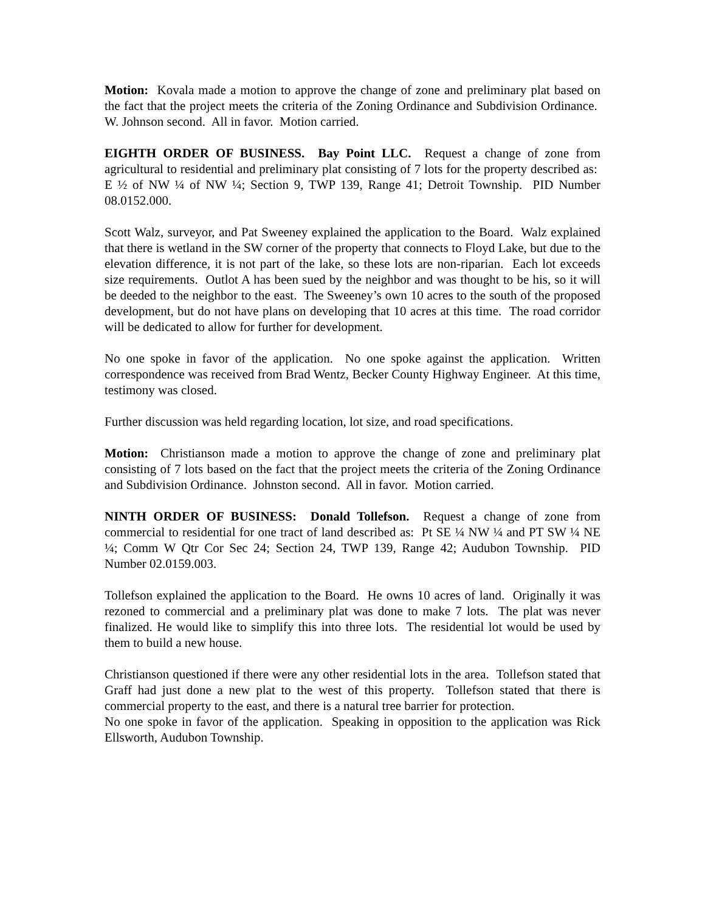Motion: Kovala made a motion to approve the change of zone and preliminary plat based on the fact that the project meets the criteria of the Zoning Ordinance and Subdivision Ordinance. W. Johnson second. All in favor. Motion carried.
EIGHTH ORDER OF BUSINESS. Bay Point LLC. Request a change of zone from agricultural to residential and preliminary plat consisting of 7 lots for the property described as: E ½ of NW ¼ of NW ¼; Section 9, TWP 139, Range 41; Detroit Township. PID Number 08.0152.000.
Scott Walz, surveyor, and Pat Sweeney explained the application to the Board. Walz explained that there is wetland in the SW corner of the property that connects to Floyd Lake, but due to the elevation difference, it is not part of the lake, so these lots are non-riparian. Each lot exceeds size requirements. Outlot A has been sued by the neighbor and was thought to be his, so it will be deeded to the neighbor to the east. The Sweeney’s own 10 acres to the south of the proposed development, but do not have plans on developing that 10 acres at this time. The road corridor will be dedicated to allow for further for development.
No one spoke in favor of the application. No one spoke against the application. Written correspondence was received from Brad Wentz, Becker County Highway Engineer. At this time, testimony was closed.
Further discussion was held regarding location, lot size, and road specifications.
Motion: Christianson made a motion to approve the change of zone and preliminary plat consisting of 7 lots based on the fact that the project meets the criteria of the Zoning Ordinance and Subdivision Ordinance. Johnston second. All in favor. Motion carried.
NINTH ORDER OF BUSINESS: Donald Tollefson. Request a change of zone from commercial to residential for one tract of land described as: Pt SE ¼ NW ¼ and PT SW ¼ NE ¼; Comm W Qtr Cor Sec 24; Section 24, TWP 139, Range 42; Audubon Township. PID Number 02.0159.003.
Tollefson explained the application to the Board. He owns 10 acres of land. Originally it was rezoned to commercial and a preliminary plat was done to make 7 lots. The plat was never finalized. He would like to simplify this into three lots. The residential lot would be used by them to build a new house.
Christianson questioned if there were any other residential lots in the area. Tollefson stated that Graff had just done a new plat to the west of this property. Tollefson stated that there is commercial property to the east, and there is a natural tree barrier for protection.
No one spoke in favor of the application. Speaking in opposition to the application was Rick Ellsworth, Audubon Township.